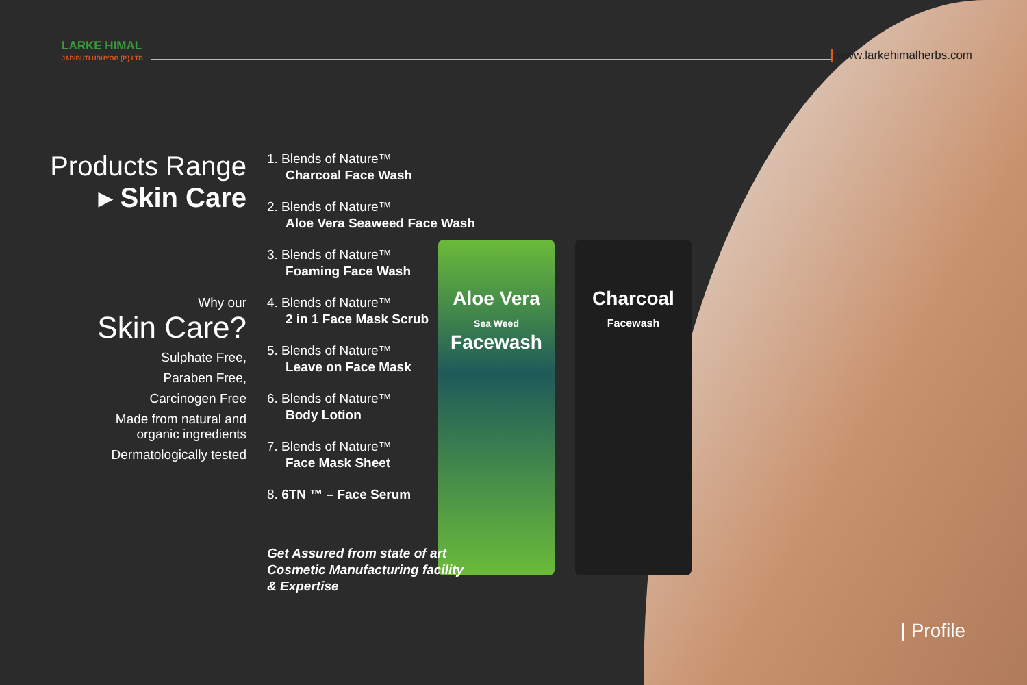Aloe Vera
Sea Weed
Facewash
Charcoal
Facewash
LARKE HIMAL
JADIBUTI UDHYOG (P.) LTD.
www.larkehimalherbs.com
Products Range
▸ Skin Care
Why our
Skin Care?
Sulphate Free,
Paraben Free,
Carcinogen Free
Made from natural and
organic ingredients
Dermatologically tested
1. Blends of Nature™
Charcoal Face Wash
2. Blends of Nature™
Aloe Vera Seaweed Face Wash
3. Blends of Nature™
Foaming Face Wash
4. Blends of Nature™
2 in 1 Face Mask Scrub
5. Blends of Nature™
Leave on Face Mask
6. Blends of Nature™
Body Lotion
7. Blends of Nature™
Face Mask Sheet
8. 6TN ™ – Face Serum
Get Assured from state of art
Cosmetic Manufacturing facility
& Expertise
| Profile